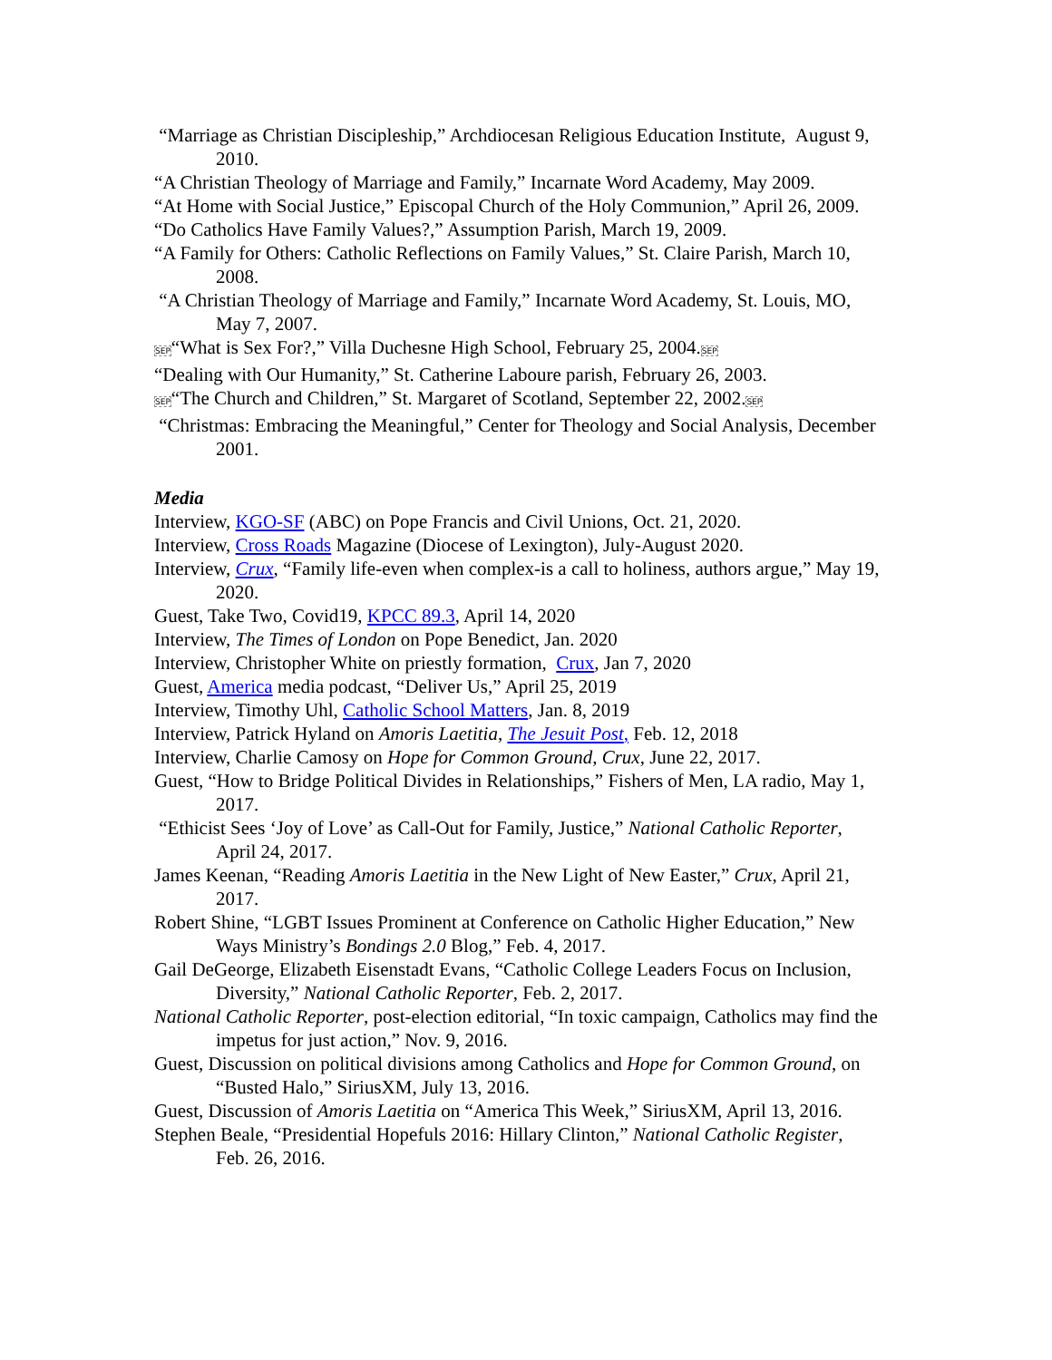“Marriage as Christian Discipleship,” Archdiocesan Religious Education Institute, August 9, 2010.
“A Christian Theology of Marriage and Family,” Incarnate Word Academy, May 2009.
“At Home with Social Justice,” Episcopal Church of the Holy Communion,” April 26, 2009.
“Do Catholics Have Family Values?,” Assumption Parish, March 19, 2009.
“A Family for Others: Catholic Reflections on Family Values,” St. Claire Parish, March 10, 2008.
“A Christian Theology of Marriage and Family,” Incarnate Word Academy, St. Louis, MO, May 7, 2007.
SEP“What is Sex For?,” Villa Duchesne High School, February 25, 2004.SEP
“Dealing with Our Humanity,” St. Catherine Laboure parish, February 26, 2003.
SEP“The Church and Children,” St. Margaret of Scotland, September 22, 2002.SEP
“Christmas: Embracing the Meaningful,” Center for Theology and Social Analysis, December 2001.
Media
Interview, KGO-SF (ABC) on Pope Francis and Civil Unions, Oct. 21, 2020.
Interview, Cross Roads Magazine (Diocese of Lexington), July-August 2020.
Interview, Crux, “Family life-even when complex-is a call to holiness, authors argue,” May 19, 2020.
Guest, Take Two, Covid19, KPCC 89.3, April 14, 2020
Interview, The Times of London on Pope Benedict, Jan. 2020
Interview, Christopher White on priestly formation, Crux, Jan 7, 2020
Guest, America media podcast, “Deliver Us,” April 25, 2019
Interview, Timothy Uhl, Catholic School Matters, Jan. 8, 2019
Interview, Patrick Hyland on Amoris Laetitia, The Jesuit Post, Feb. 12, 2018
Interview, Charlie Camosy on Hope for Common Ground, Crux, June 22, 2017.
Guest, “How to Bridge Political Divides in Relationships,” Fishers of Men, LA radio, May 1, 2017.
“Ethicist Sees ‘Joy of Love’ as Call-Out for Family, Justice,” National Catholic Reporter, April 24, 2017.
James Keenan, “Reading Amoris Laetitia in the New Light of New Easter,” Crux, April 21, 2017.
Robert Shine, “LGBT Issues Prominent at Conference on Catholic Higher Education,” New Ways Ministry’s Bondings 2.0 Blog,” Feb. 4, 2017.
Gail DeGeorge, Elizabeth Eisenstadt Evans, “Catholic College Leaders Focus on Inclusion, Diversity,” National Catholic Reporter, Feb. 2, 2017.
National Catholic Reporter, post-election editorial, “In toxic campaign, Catholics may find the impetus for just action,” Nov. 9, 2016.
Guest, Discussion on political divisions among Catholics and Hope for Common Ground, on “Busted Halo,” SiriusXM, July 13, 2016.
Guest, Discussion of Amoris Laetitia on “America This Week,” SiriusXM, April 13, 2016.
Stephen Beale, “Presidential Hopefuls 2016: Hillary Clinton,” National Catholic Register, Feb. 26, 2016.